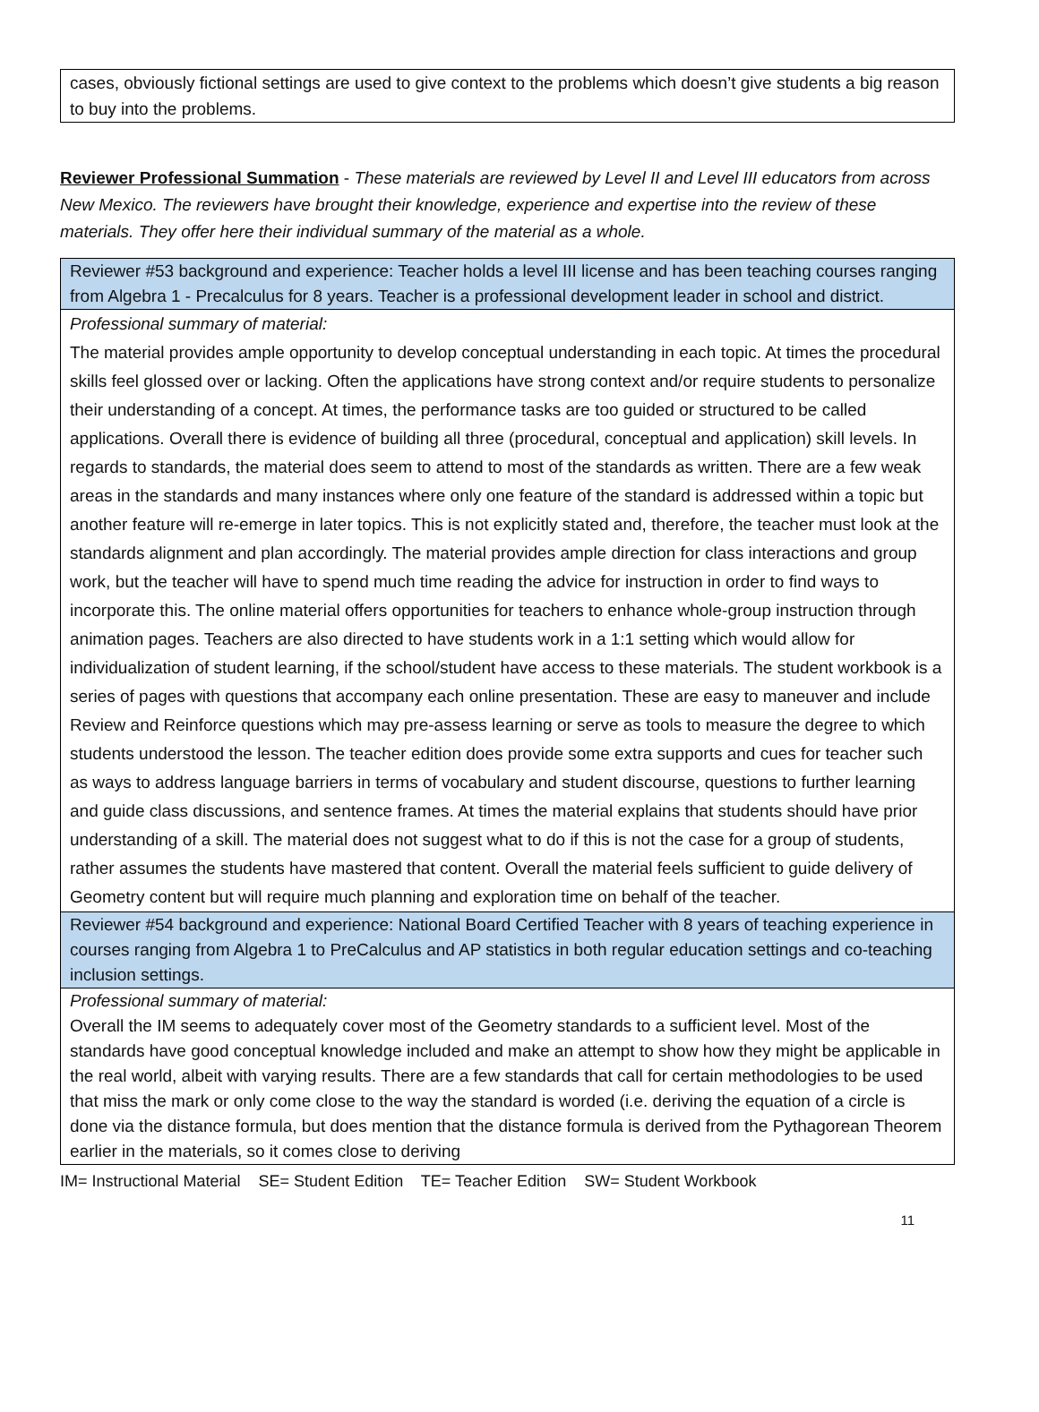cases, obviously fictional settings are used to give context to the problems which doesn’t give students a big reason to buy into the problems.
Reviewer Professional Summation - These materials are reviewed by Level II and Level III educators from across New Mexico. The reviewers have brought their knowledge, experience and expertise into the review of these materials. They offer here their individual summary of the material as a whole.
| Reviewer #53 background and experience: Teacher holds a level III license and has been teaching courses ranging from Algebra 1 - Precalculus for 8 years. Teacher is a professional development leader in school and district. |
| Professional summary of material: The material provides ample opportunity to develop conceptual understanding in each topic. At times the procedural skills feel glossed over or lacking. Often the applications have strong context and/or require students to personalize their understanding of a concept. At times, the performance tasks are too guided or structured to be called applications. Overall there is evidence of building all three (procedural, conceptual and application) skill levels. In regards to standards, the material does seem to attend to most of the standards as written. There are a few weak areas in the standards and many instances where only one feature of the standard is addressed within a topic but another feature will re-emerge in later topics. This is not explicitly stated and, therefore, the teacher must look at the standards alignment and plan accordingly. The material provides ample direction for class interactions and group work, but the teacher will have to spend much time reading the advice for instruction in order to find ways to incorporate this. The online material offers opportunities for teachers to enhance whole-group instruction through animation pages. Teachers are also directed to have students work in a 1:1 setting which would allow for individualization of student learning, if the school/student have access to these materials. The student workbook is a series of pages with questions that accompany each online presentation. These are easy to maneuver and include Review and Reinforce questions which may pre-assess learning or serve as tools to measure the degree to which students understood the lesson. The teacher edition does provide some extra supports and cues for teacher such as ways to address language barriers in terms of vocabulary and student discourse, questions to further learning and guide class discussions, and sentence frames. At times the material explains that students should have prior understanding of a skill. The material does not suggest what to do if this is not the case for a group of students, rather assumes the students have mastered that content. Overall the material feels sufficient to guide delivery of Geometry content but will require much planning and exploration time on behalf of the teacher. |
| Reviewer #54 background and experience: National Board Certified Teacher with 8 years of teaching experience in courses ranging from Algebra 1 to PreCalculus and AP statistics in both regular education settings and co-teaching inclusion settings. |
| Professional summary of material: Overall the IM seems to adequately cover most of the Geometry standards to a sufficient level. Most of the standards have good conceptual knowledge included and make an attempt to show how they might be applicable in the real world, albeit with varying results. There are a few standards that call for certain methodologies to be used that miss the mark or only come close to the way the standard is worded (i.e. deriving the equation of a circle is done via the distance formula, but does mention that the distance formula is derived from the Pythagorean Theorem earlier in the materials, so it comes close to deriving |
IM= Instructional Material SE= Student Edition TE= Teacher Edition SW= Student Workbook
11